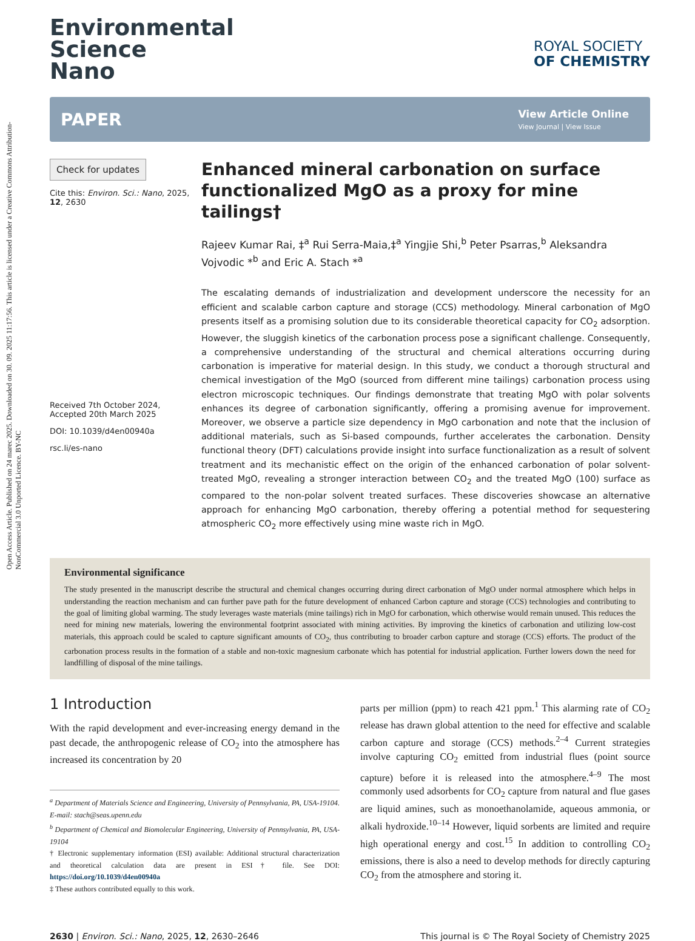Open Access Article. Published on 24 marec 2025. Downloaded on 30. 09. 2025 11:17:56. This article is licensed under a Creative Commons Attribution-NonCommercial 3.0 Unported Licence. BY-NC
Environmental
Science
Nano
ROYAL SOCIETY
OF CHEMISTRY
PAPER
View Article Online
View Journal | View Issue
Check for updates
Cite this: Environ. Sci.: Nano, 2025, 12, 2630
Received 7th October 2024,
Accepted 20th March 2025
DOI: 10.1039/d4en00940a
rsc.li/es-nano
Enhanced mineral carbonation on surface functionalized MgO as a proxy for mine tailings†
Rajeev Kumar Rai, ‡<sup>a</sup> Rui Serra-Maia,‡<sup>a</sup> Yingjie Shi,<sup>b</sup> Peter Psarras,<sup>b</sup> Aleksandra Vojvodic *<sup>b</sup> and Eric A. Stach *<sup>a</sup>
The escalating demands of industrialization and development underscore the necessity for an efficient and scalable carbon capture and storage (CCS) methodology. Mineral carbonation of MgO presents itself as a promising solution due to its considerable theoretical capacity for CO<sub>2</sub> adsorption. However, the sluggish kinetics of the carbonation process pose a significant challenge. Consequently, a comprehensive understanding of the structural and chemical alterations occurring during carbonation is imperative for material design. In this study, we conduct a thorough structural and chemical investigation of the MgO (sourced from different mine tailings) carbonation process using electron microscopic techniques. Our findings demonstrate that treating MgO with polar solvents enhances its degree of carbonation significantly, offering a promising avenue for improvement. Moreover, we observe a particle size dependency in MgO carbonation and note that the inclusion of additional materials, such as Si-based compounds, further accelerates the carbonation. Density functional theory (DFT) calculations provide insight into surface functionalization as a result of solvent treatment and its mechanistic effect on the origin of the enhanced carbonation of polar solvent-treated MgO, revealing a stronger interaction between CO<sub>2</sub> and the treated MgO (100) surface as compared to the non-polar solvent treated surfaces. These discoveries showcase an alternative approach for enhancing MgO carbonation, thereby offering a potential method for sequestering atmospheric CO<sub>2</sub> more effectively using mine waste rich in MgO.
Environmental significance
The study presented in the manuscript describe the structural and chemical changes occurring during direct carbonation of MgO under normal atmosphere which helps in understanding the reaction mechanism and can further pave path for the future development of enhanced Carbon capture and storage (CCS) technologies and contributing to the goal of limiting global warming. The study leverages waste materials (mine tailings) rich in MgO for carbonation, which otherwise would remain unused. This reduces the need for mining new materials, lowering the environmental footprint associated with mining activities. By improving the kinetics of carbonation and utilizing low-cost materials, this approach could be scaled to capture significant amounts of CO<sub>2</sub>, thus contributing to broader carbon capture and storage (CCS) efforts. The product of the carbonation process results in the formation of a stable and non-toxic magnesium carbonate which has potential for industrial application. Further lowers down the need for landfilling of disposal of the mine tailings.
1 Introduction
With the rapid development and ever-increasing energy demand in the past decade, the anthropogenic release of CO<sub>2</sub> into the atmosphere has increased its concentration by 20
<sup>a</sup> Department of Materials Science and Engineering, University of Pennsylvania, PA, USA-19104. E-mail: stach@seas.upenn.edu
<sup>b</sup> Department of Chemical and Biomolecular Engineering, University of Pennsylvania, PA, USA-19104
† Electronic supplementary information (ESI) available: Additional structural characterization and theoretical calculation data are present in ESI† file. See DOI: https://doi.org/10.1039/d4en00940a
‡ These authors contributed equally to this work.
parts per million (ppm) to reach 421 ppm.<sup>1</sup> This alarming rate of CO<sub>2</sub> release has drawn global attention to the need for effective and scalable carbon capture and storage (CCS) methods.<sup>2–4</sup> Current strategies involve capturing CO<sub>2</sub> emitted from industrial flues (point source capture) before it is released into the atmosphere.<sup>4–9</sup> The most commonly used adsorbents for CO<sub>2</sub> capture from natural and flue gases are liquid amines, such as monoethanolamide, aqueous ammonia, or alkali hydroxide.<sup>10–14</sup> However, liquid sorbents are limited and require high operational energy and cost.<sup>15</sup> In addition to controlling CO<sub>2</sub> emissions, there is also a need to develop methods for directly capturing CO<sub>2</sub> from the atmosphere and storing it.
2630 | Environ. Sci.: Nano, 2025, 12, 2630–2646 This journal is © The Royal Society of Chemistry 2025